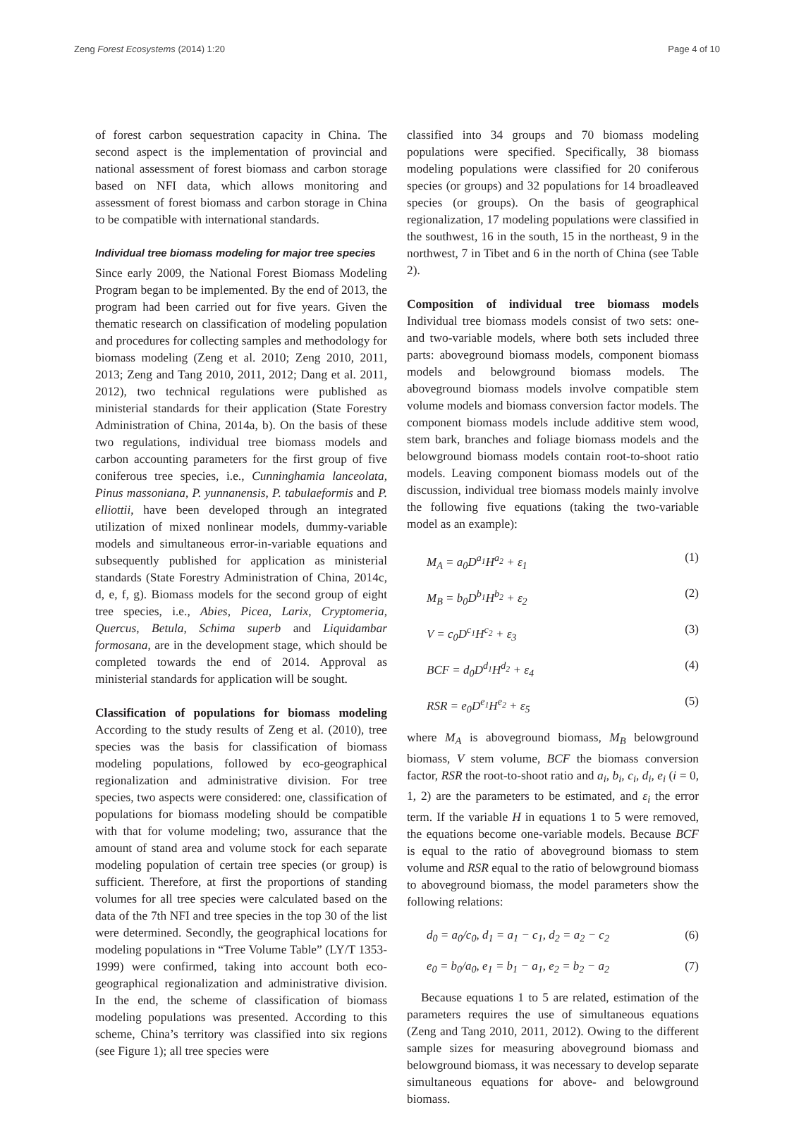Zeng Forest Ecosystems (2014) 1:20 Page 4 of 10
of forest carbon sequestration capacity in China. The second aspect is the implementation of provincial and national assessment of forest biomass and carbon storage based on NFI data, which allows monitoring and assessment of forest biomass and carbon storage in China to be compatible with international standards.
Individual tree biomass modeling for major tree species
Since early 2009, the National Forest Biomass Modeling Program began to be implemented. By the end of 2013, the program had been carried out for five years. Given the thematic research on classification of modeling population and procedures for collecting samples and methodology for biomass modeling (Zeng et al. 2010; Zeng 2010, 2011, 2013; Zeng and Tang 2010, 2011, 2012; Dang et al. 2011, 2012), two technical regulations were published as ministerial standards for their application (State Forestry Administration of China, 2014a, b). On the basis of these two regulations, individual tree biomass models and carbon accounting parameters for the first group of five coniferous tree species, i.e., Cunninghamia lanceolata, Pinus massoniana, P. yunnanensis, P. tabulaeformis and P. elliottii, have been developed through an integrated utilization of mixed nonlinear models, dummy-variable models and simultaneous error-in-variable equations and subsequently published for application as ministerial standards (State Forestry Administration of China, 2014c, d, e, f, g). Biomass models for the second group of eight tree species, i.e., Abies, Picea, Larix, Cryptomeria, Quercus, Betula, Schima superb and Liquidambar formosana, are in the development stage, which should be completed towards the end of 2014. Approval as ministerial standards for application will be sought.
Classification of populations for biomass modeling According to the study results of Zeng et al. (2010), tree species was the basis for classification of biomass modeling populations, followed by eco-geographical regionalization and administrative division. For tree species, two aspects were considered: one, classification of populations for biomass modeling should be compatible with that for volume modeling; two, assurance that the amount of stand area and volume stock for each separate modeling population of certain tree species (or group) is sufficient. Therefore, at first the proportions of standing volumes for all tree species were calculated based on the data of the 7th NFI and tree species in the top 30 of the list were determined. Secondly, the geographical locations for modeling populations in “Tree Volume Table” (LY/T 1353-1999) were confirmed, taking into account both eco-geographical regionalization and administrative division. In the end, the scheme of classification of biomass modeling populations was presented. According to this scheme, China’s territory was classified into six regions (see Figure 1); all tree species were
classified into 34 groups and 70 biomass modeling populations were specified. Specifically, 38 biomass modeling populations were classified for 20 coniferous species (or groups) and 32 populations for 14 broadleaved species (or groups). On the basis of geographical regionalization, 17 modeling populations were classified in the southwest, 16 in the south, 15 in the northeast, 9 in the northwest, 7 in Tibet and 6 in the north of China (see Table 2).
Composition of individual tree biomass models Individual tree biomass models consist of two sets: one- and two-variable models, where both sets included three parts: aboveground biomass models, component biomass models and belowground biomass models. The aboveground biomass models involve compatible stem volume models and biomass conversion factor models. The component biomass models include additive stem wood, stem bark, branches and foliage biomass models and the belowground biomass models contain root-to-shoot ratio models. Leaving component biomass models out of the discussion, individual tree biomass models mainly involve the following five equations (taking the two-variable model as an example):
M<sub>A</sub> = a<sub>0</sub>D<sup>a<sub>1</sub></sup>H<sup>a<sub>2</sub></sup> + ε<sub>1</sub> (1)
M<sub>B</sub> = b<sub>0</sub>D<sup>b<sub>1</sub></sup>H<sup>b<sub>2</sub></sup> + ε<sub>2</sub> (2)
V = c<sub>0</sub>D<sup>c<sub>1</sub></sup>H<sup>c<sub>2</sub></sup> + ε<sub>3</sub> (3)
BCF = d<sub>0</sub>D<sup>d<sub>1</sub></sup>H<sup>d<sub>2</sub></sup> + ε<sub>4</sub> (4)
RSR = e<sub>0</sub>D<sup>e<sub>1</sub></sup>H<sup>e<sub>2</sub></sup> + ε<sub>5</sub> (5)
where M<sub>A</sub> is aboveground biomass, M<sub>B</sub> belowground biomass, V stem volume, BCF the biomass conversion factor, RSR the root-to-shoot ratio and a<sub>i</sub>, b<sub>i</sub>, c<sub>i</sub>, d<sub>i</sub>, e<sub>i</sub> (i = 0, 1, 2) are the parameters to be estimated, and ε<sub>i</sub> the error term. If the variable H in equations 1 to 5 were removed, the equations become one-variable models. Because BCF is equal to the ratio of aboveground biomass to stem volume and RSR equal to the ratio of belowground biomass to aboveground biomass, the model parameters show the following relations:
d<sub>0</sub> = a<sub>0</sub>/c<sub>0</sub>, d<sub>1</sub> = a<sub>1</sub> − c<sub>1</sub>, d<sub>2</sub> = a<sub>2</sub> − c<sub>2</sub> (6)
e<sub>0</sub> = b<sub>0</sub>/a<sub>0</sub>, e<sub>1</sub> = b<sub>1</sub> − a<sub>1</sub>, e<sub>2</sub> = b<sub>2</sub> − a<sub>2</sub> (7)
Because equations 1 to 5 are related, estimation of the parameters requires the use of simultaneous equations (Zeng and Tang 2010, 2011, 2012). Owing to the different sample sizes for measuring aboveground biomass and belowground biomass, it was necessary to develop separate simultaneous equations for above- and belowground biomass.